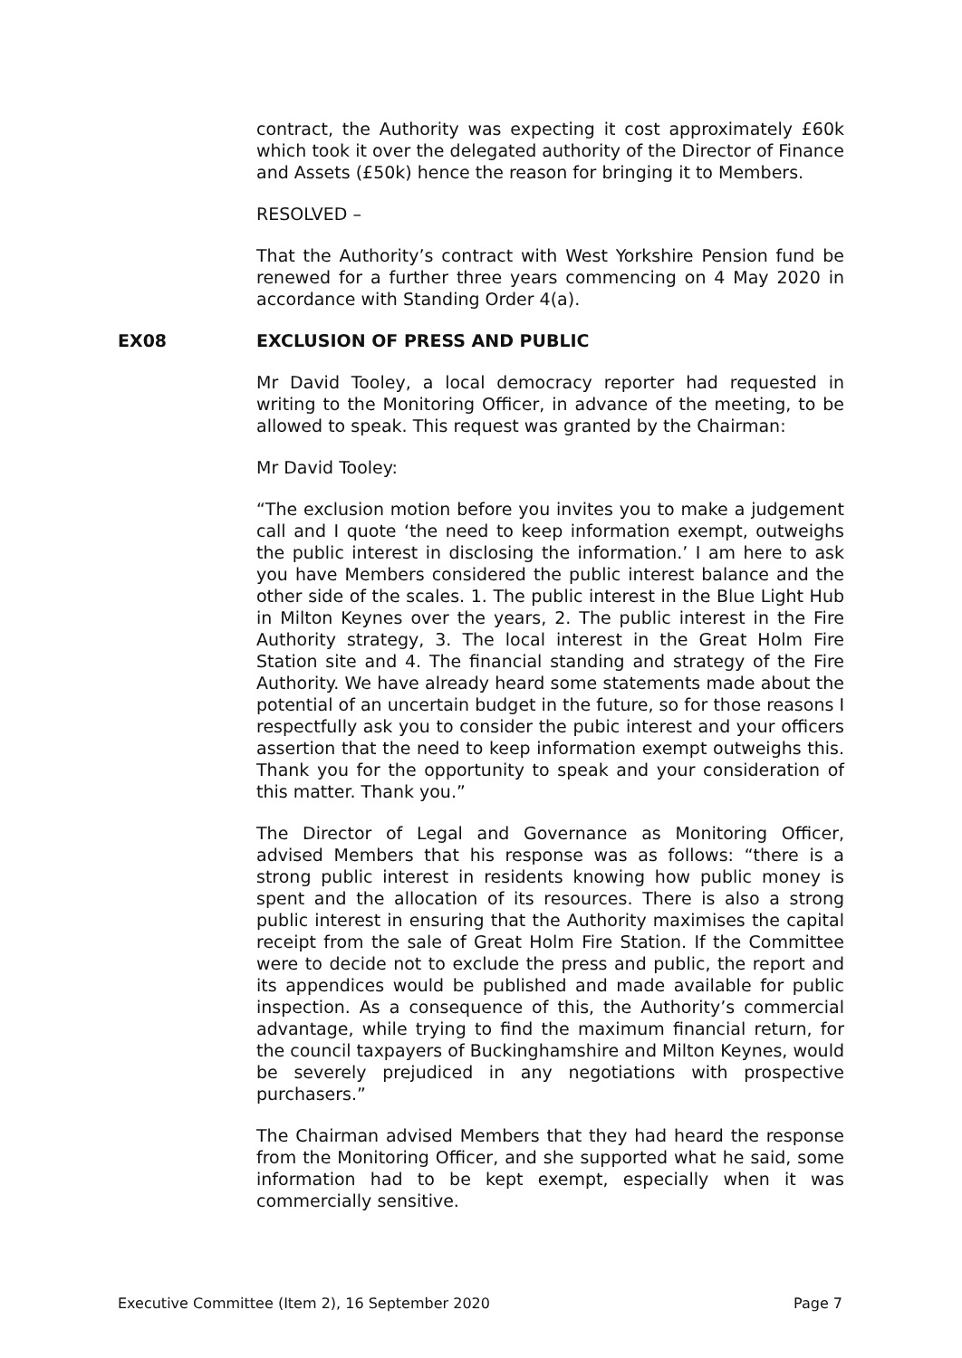contract, the Authority was expecting it cost approximately £60k which took it over the delegated authority of the Director of Finance and Assets (£50k) hence the reason for bringing it to Members.
RESOLVED –
That the Authority’s contract with West Yorkshire Pension fund be renewed for a further three years commencing on 4 May 2020 in accordance with Standing Order 4(a).
EX08 EXCLUSION OF PRESS AND PUBLIC
Mr David Tooley, a local democracy reporter had requested in writing to the Monitoring Officer, in advance of the meeting, to be allowed to speak. This request was granted by the Chairman:
Mr David Tooley:
“The exclusion motion before you invites you to make a judgement call and I quote ‘the need to keep information exempt, outweighs the public interest in disclosing the information.’ I am here to ask you have Members considered the public interest balance and the other side of the scales. 1. The public interest in the Blue Light Hub in Milton Keynes over the years, 2. The public interest in the Fire Authority strategy, 3. The local interest in the Great Holm Fire Station site and 4. The financial standing and strategy of the Fire Authority. We have already heard some statements made about the potential of an uncertain budget in the future, so for those reasons I respectfully ask you to consider the pubic interest and your officers assertion that the need to keep information exempt outweighs this. Thank you for the opportunity to speak and your consideration of this matter. Thank you.”
The Director of Legal and Governance as Monitoring Officer, advised Members that his response was as follows: “there is a strong public interest in residents knowing how public money is spent and the allocation of its resources. There is also a strong public interest in ensuring that the Authority maximises the capital receipt from the sale of Great Holm Fire Station. If the Committee were to decide not to exclude the press and public, the report and its appendices would be published and made available for public inspection. As a consequence of this, the Authority’s commercial advantage, while trying to find the maximum financial return, for the council taxpayers of Buckinghamshire and Milton Keynes, would be severely prejudiced in any negotiations with prospective purchasers.”
The Chairman advised Members that they had heard the response from the Monitoring Officer, and she supported what he said, some information had to be kept exempt, especially when it was commercially sensitive.
Executive Committee (Item 2), 16 September 2020 Page 7